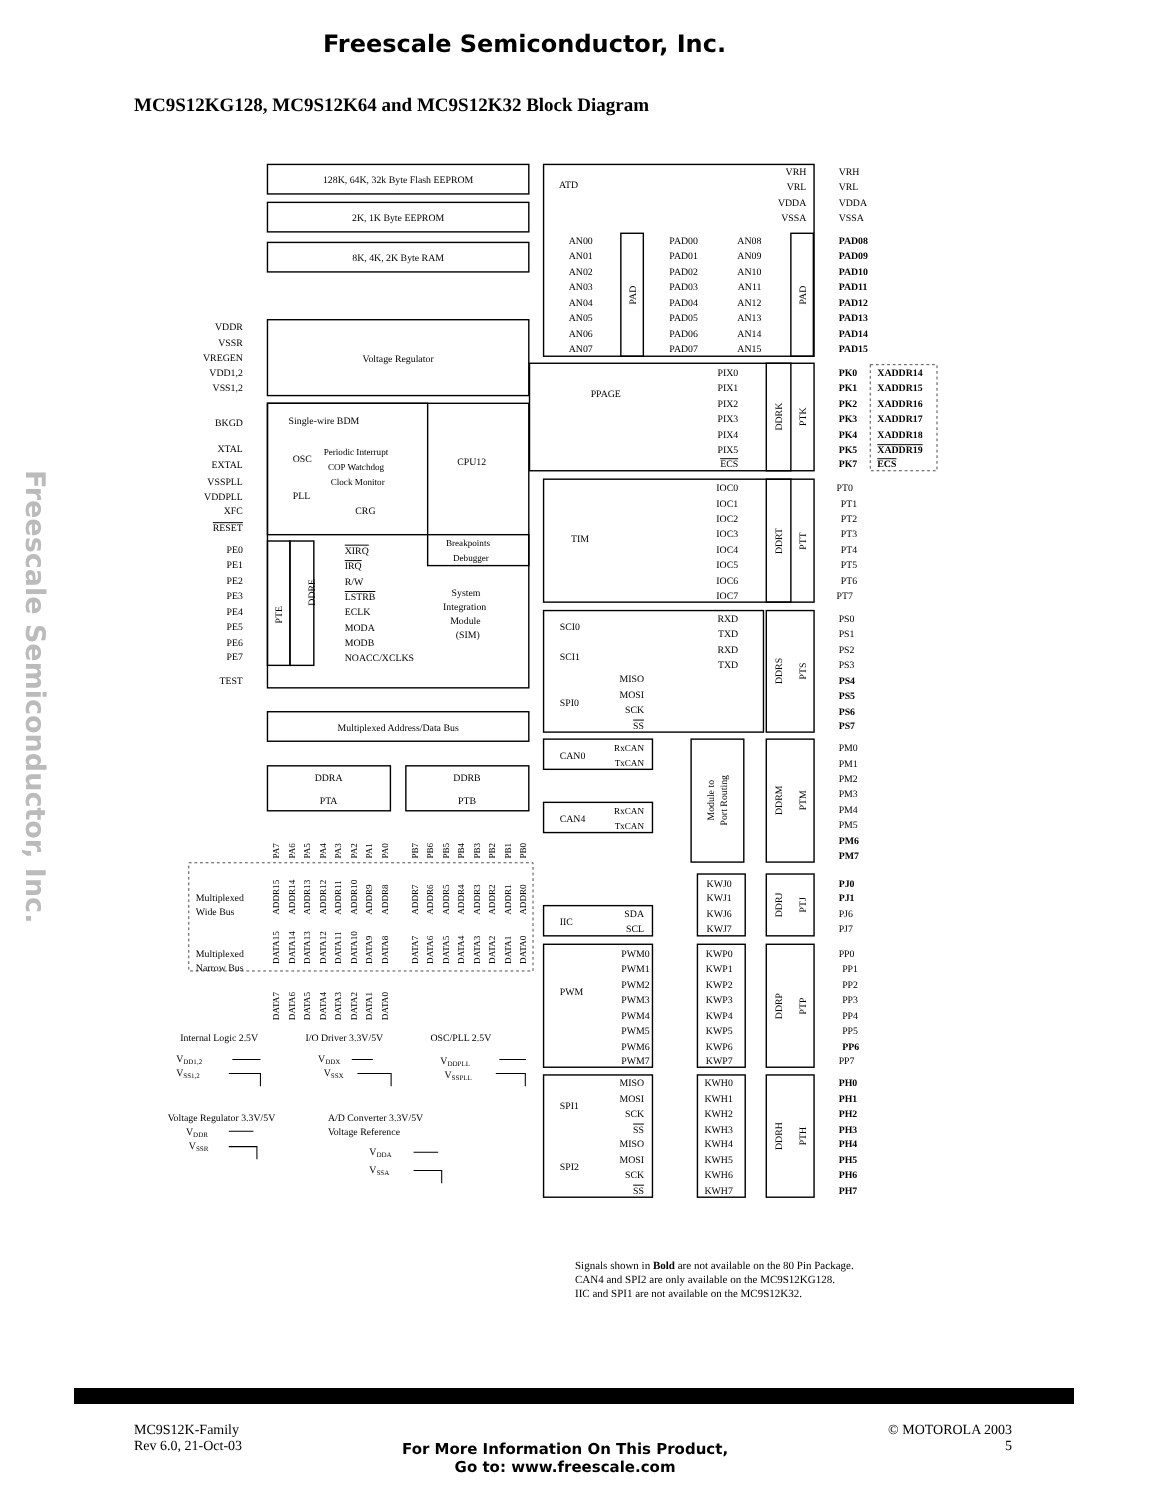Freescale Semiconductor, Inc.
Freescale Semiconductor, Inc.
MC9S12KG128, MC9S12K64 and MC9S12K32 Block Diagram
128K, 64K, 32k Byte Flash EEPROM
2K, 1K Byte EEPROM
8K, 4K, 2K Byte RAM
Voltage Regulator
Single-wire BDM
OSC
PLL
Periodic Interrupt
COP Watchdog
Clock Monitor
CRG
CPU12
Breakpoints
Debugger
System
Integration
Module
(SIM)
XIRQ
IRQ
R/W
LSTRB
ECLK
MODA
MODB
NOACC/XCLKS
PTE
DDRE
Multiplexed Address/Data Bus
DDRA
PTA
DDRB
PTB
VDDR
VSSR
VREGEN
VDD1,2
VSS1,2
BKGD
XTAL
EXTAL
VSSPLL
VDDPLL
XFC
RESET
PE0
PE1
PE2
PE3
PE4
PE5
PE6
PE7
TEST
ATD
VRH
VRL
VDDA
VSSA
VRH
VRL
VDDA
VSSA
AN00
AN01
AN02
AN03
AN04
AN05
AN06
AN07
AN08
AN09
AN10
AN11
AN12
AN13
AN14
AN15
PAD00
PAD01
PAD02
PAD03
PAD04
PAD05
PAD06
PAD07
PAD08
PAD09
PAD10
PAD11
PAD12
PAD13
PAD14
PAD15
PAD
PAD
PPAGE
PIX0
PIX1
PIX2
PIX3
PIX4
PIX5
ECS
DDRK
PTK
PK0
PK1
PK2
PK3
PK4
PK5
PK7
XADDR14
XADDR15
XADDR16
XADDR17
XADDR18
XADDR19
ECS
TIM
IOC0
IOC1
IOC2
IOC3
IOC4
IOC5
IOC6
IOC7
DDRT
PTT
PT0
PT1
PT2
PT3
PT4
PT5
PT6
PT7
SCI0
SCI1
SPI0
RXD
TXD
RXD
TXD
MISO
MOSI
SCK
SS
DDRS
PTS
PS0
PS1
PS2
PS3
PS4
PS5
PS6
PS7
CAN0
CAN4
RxCAN
TxCAN
RxCAN
TxCAN
Module to
Port Routing
DDRM
PTM
PM0
PM1
PM2
PM3
PM4
PM5
PM6
PM7
KWJ0
KWJ1
KWJ6
KWJ7
DDRJ
PTJ
PJ0
PJ1
PJ6
PJ7
IIC
SDA
SCL
PWM
PWM0
PWM1
PWM2
PWM3
PWM4
PWM5
PWM6
PWM7
KWP0
KWP1
KWP2
KWP3
KWP4
KWP5
KWP6
KWP7
DDRP
PTP
PP0
PP1
PP2
PP3
PP4
PP5
PP6
PP7
SPI1
SPI2
MISO
MOSI
SCK
SS
MISO
MOSI
SCK
SS
KWH0
KWH1
KWH2
KWH3
KWH4
KWH5
KWH6
KWH7
DDRH
PTH
PH0
PH1
PH2
PH3
PH4
PH5
PH6
PH7
PA7
PA6
PA5
PA4
PA3
PA2
PA1
PA0
PB7
PB6
PB5
PB4
PB3
PB2
PB1
PB0
ADDR15
ADDR14
ADDR13
ADDR12
ADDR11
ADDR10
ADDR9
ADDR8
ADDR7
ADDR6
ADDR5
ADDR4
ADDR3
ADDR2
ADDR1
ADDR0
DATA15
DATA14
DATA13
DATA12
DATA11
DATA10
DATA9
DATA8
DATA7
DATA6
DATA5
DATA4
DATA3
DATA2
DATA1
DATA0
DATA7
DATA6
DATA5
DATA4
DATA3
DATA2
DATA1
DATA0
Multiplexed
Wide Bus
Multiplexed
Narrow Bus
Internal Logic 2.5V
I/O Driver 3.3V/5V
OSC/PLL 2.5V
VDD1,2
VSS1,2
VDDX
VSSX
VDDPLL
VSSPLL
Voltage Regulator 3.3V/5V
A/D Converter 3.3V/5V
Voltage Reference
VDDR
VSSR
VDDA
VSSA
Signals shown in Bold are not available on the 80 Pin Package.
CAN4 and SPI2 are only available on the MC9S12KG128.
IIC and SPI1 are not available on the MC9S12K32.
MC9S12K-Family
Rev 6.0, 21-Oct-03
For More Information On This Product,
Go to: www.freescale.com
© MOTOROLA 2003
5